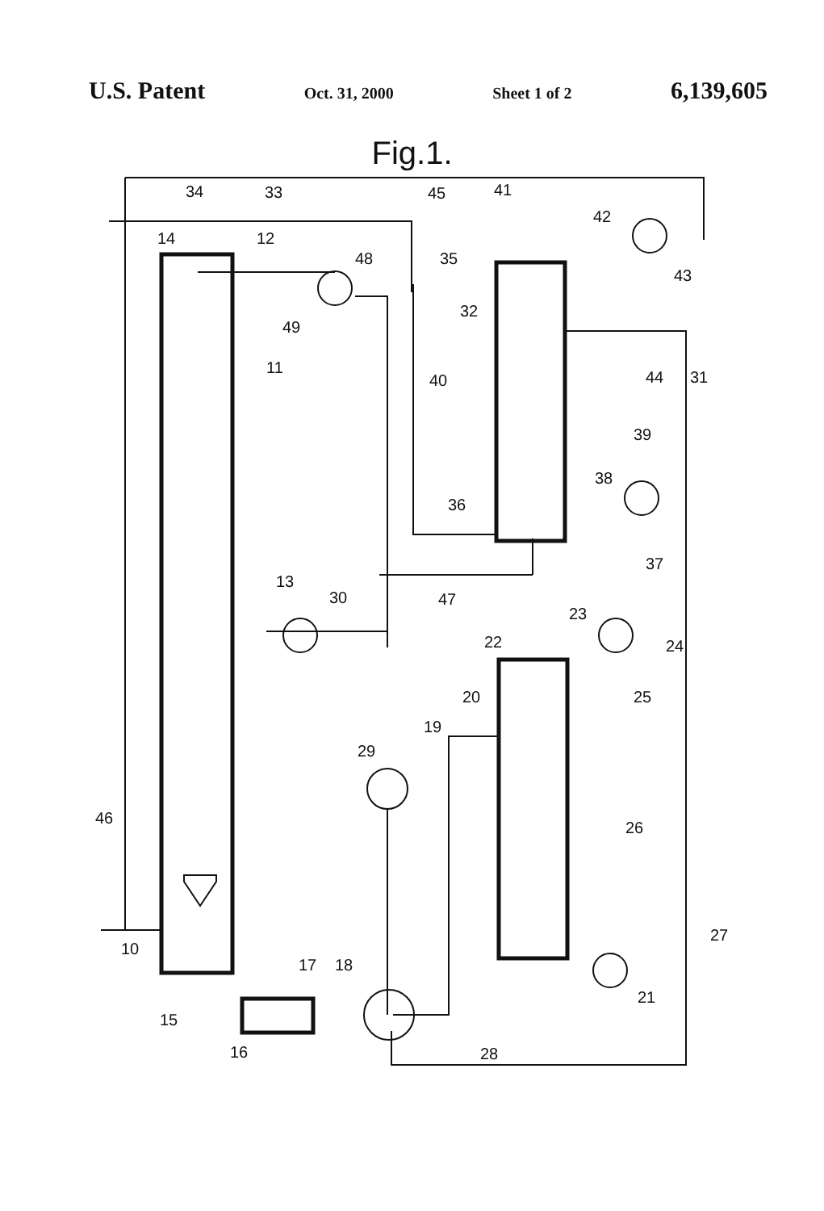U.S. Patent Oct. 31, 2000 Sheet 1 of 2 6,139,605
Fig.1.
27
28
34
33
45
41
42
14
12
48
35
43
32
49
11
40
44
31
39
38
36
37
47
13
30
23
22
24
20
25
19
29
26
46
10
17
18
21
15
16